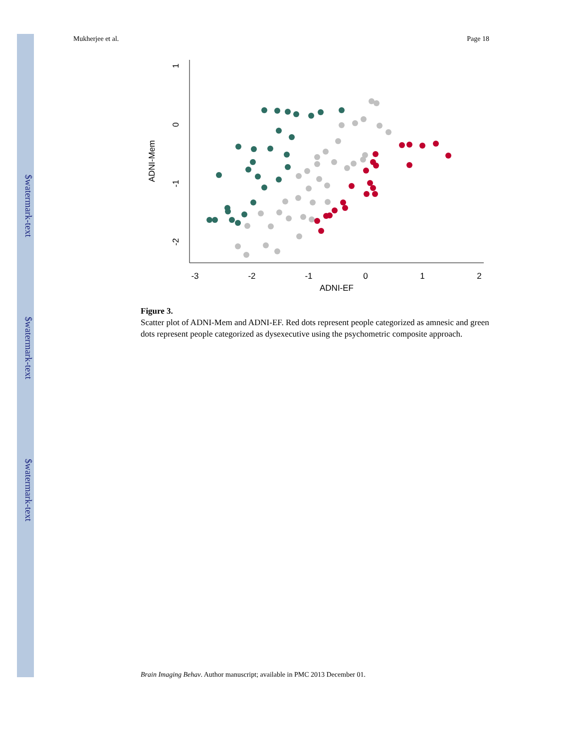$watermark-text
$watermark-text
$watermark-text
Mukherjee et al. Page 18
-3
-2
-1
0
1
2
ADNI-EF
ADNI-Mem
1
0
-1
-2
Figure 3.
Scatter plot of ADNI-Mem and ADNI-EF. Red dots represent people categorized as amnesic and green dots represent people categorized as dysexecutive using the psychometric composite approach.
Brain Imaging Behav. Author manuscript; available in PMC 2013 December 01.